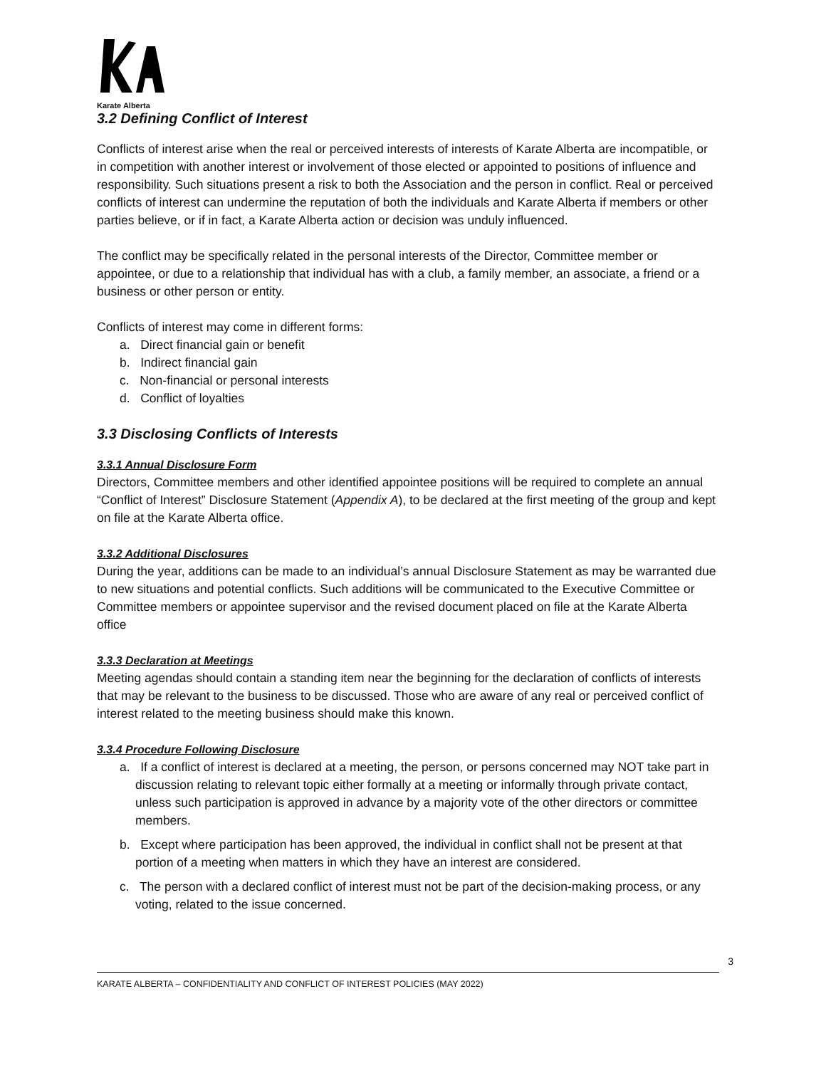Karate Alberta
3.2 Defining Conflict of Interest
Conflicts of interest arise when the real or perceived interests of interests of Karate Alberta are incompatible, or in competition with another interest or involvement of those elected or appointed to positions of influence and responsibility. Such situations present a risk to both the Association and the person in conflict. Real or perceived conflicts of interest can undermine the reputation of both the individuals and Karate Alberta if members or other parties believe, or if in fact, a Karate Alberta action or decision was unduly influenced.
The conflict may be specifically related in the personal interests of the Director, Committee member or appointee, or due to a relationship that individual has with a club, a family member, an associate, a friend or a business or other person or entity.
Conflicts of interest may come in different forms:
a. Direct financial gain or benefit
b. Indirect financial gain
c. Non-financial or personal interests
d. Conflict of loyalties
3.3 Disclosing Conflicts of Interests
3.3.1 Annual Disclosure Form
Directors, Committee members and other identified appointee positions will be required to complete an annual “Conflict of Interest” Disclosure Statement (Appendix A), to be declared at the first meeting of the group and kept on file at the Karate Alberta office.
3.3.2 Additional Disclosures
During the year, additions can be made to an individual’s annual Disclosure Statement as may be warranted due to new situations and potential conflicts. Such additions will be communicated to the Executive Committee or Committee members or appointee supervisor and the revised document placed on file at the Karate Alberta office
3.3.3 Declaration at Meetings
Meeting agendas should contain a standing item near the beginning for the declaration of conflicts of interests that may be relevant to the business to be discussed. Those who are aware of any real or perceived conflict of interest related to the meeting business should make this known.
3.3.4 Procedure Following Disclosure
a. If a conflict of interest is declared at a meeting, the person, or persons concerned may NOT take part in discussion relating to relevant topic either formally at a meeting or informally through private contact, unless such participation is approved in advance by a majority vote of the other directors or committee members.
b. Except where participation has been approved, the individual in conflict shall not be present at that portion of a meeting when matters in which they have an interest are considered.
c. The person with a declared conflict of interest must not be part of the decision-making process, or any voting, related to the issue concerned.
3
KARATE ALBERTA – CONFIDENTIALITY AND CONFLICT OF INTEREST POLICIES (MAY 2022)